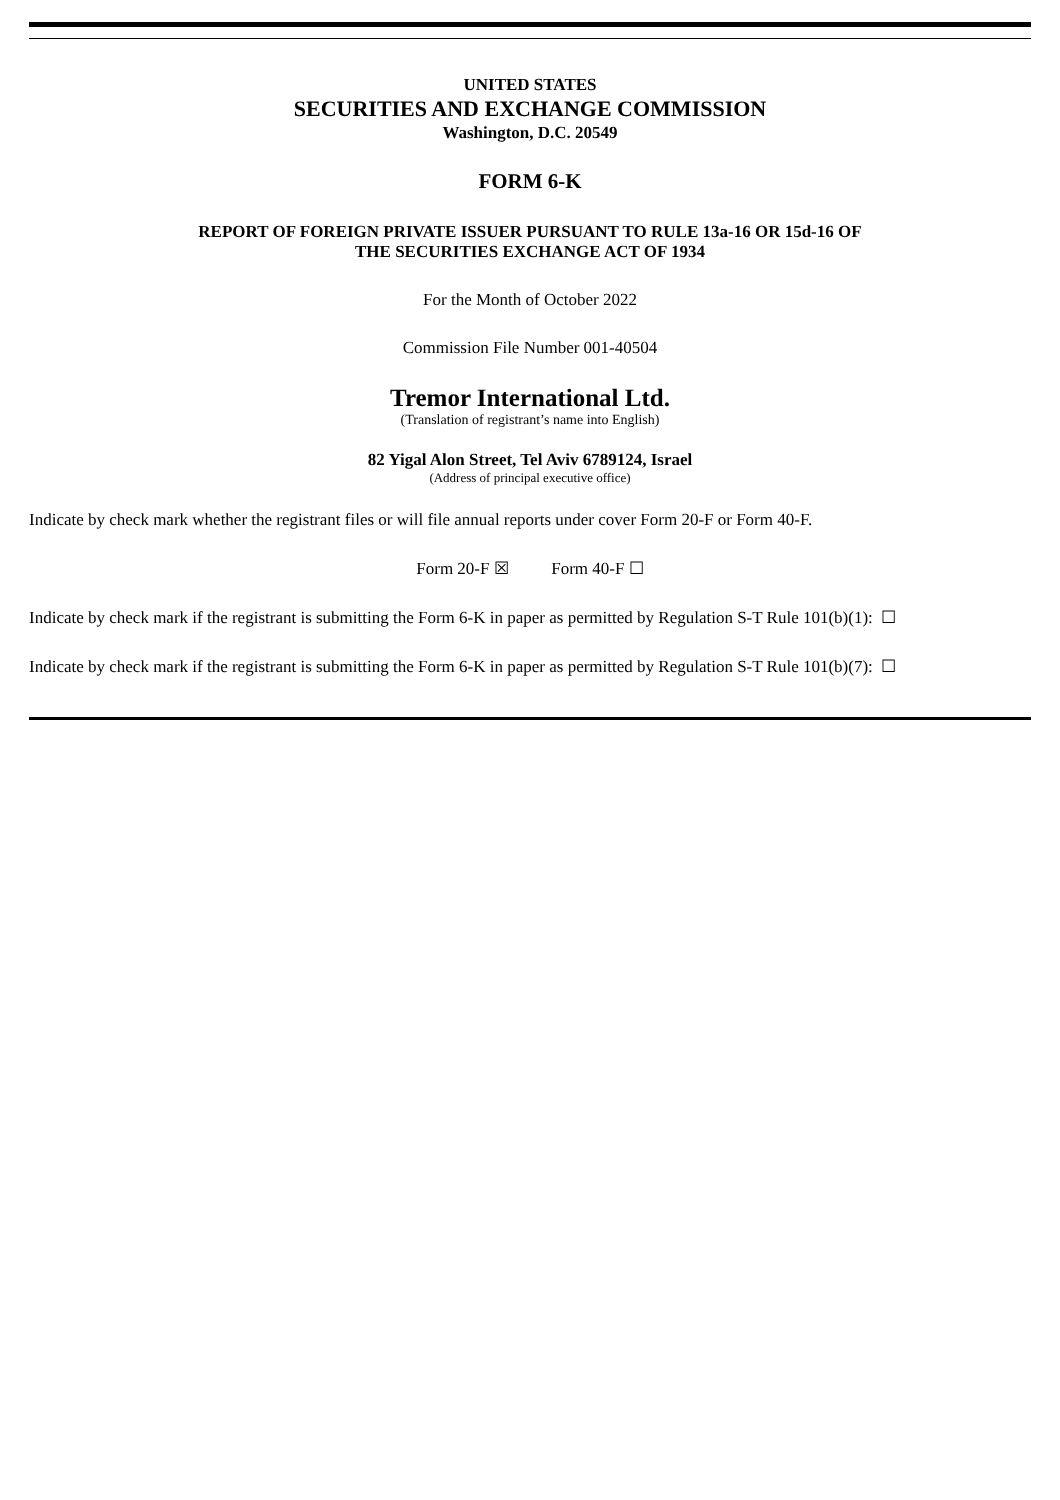UNITED STATES
SECURITIES AND EXCHANGE COMMISSION
Washington, D.C. 20549
FORM 6-K
REPORT OF FOREIGN PRIVATE ISSUER PURSUANT TO RULE 13a-16 OR 15d-16 OF
THE SECURITIES EXCHANGE ACT OF 1934
For the Month of October 2022
Commission File Number 001-40504
Tremor International Ltd.
(Translation of registrant’s name into English)
82 Yigal Alon Street, Tel Aviv 6789124, Israel
(Address of principal executive office)
Indicate by check mark whether the registrant files or will file annual reports under cover Form 20-F or Form 40-F.
Form 20-F ☒ Form 40-F ☐
Indicate by check mark if the registrant is submitting the Form 6-K in paper as permitted by Regulation S-T Rule 101(b)(1): ☐
Indicate by check mark if the registrant is submitting the Form 6-K in paper as permitted by Regulation S-T Rule 101(b)(7): ☐